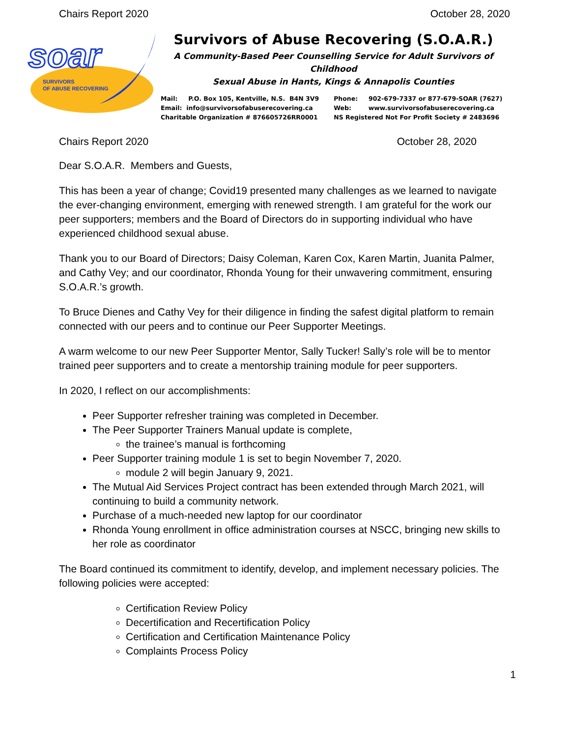Chairs Report 2020 October 28, 2020
soar
SURVIVORS
OF ABUSE RECOVERING
Survivors of Abuse Recovering (S.O.A.R.)
A Community-Based Peer Counselling Service for Adult Survivors of Childhood
Sexual Abuse in Hants, Kings & Annapolis Counties
Mail: P.O. Box 105, Kentville, N.S. B4N 3V9
Email: info@survivorsofabuserecovering.ca
Charitable Organization # 876605726RR0001
Phone: 902-679-7337 or 877-679-SOAR (7627)
Web: www.survivorsofabuserecovering.ca
NS Registered Not For Profit Society # 2483696
Chairs Report 2020 October 28, 2020
Dear S.O.A.R. Members and Guests,
This has been a year of change; Covid19 presented many challenges as we learned to navigate the ever-changing environment, emerging with renewed strength. I am grateful for the work our peer supporters; members and the Board of Directors do in supporting individual who have experienced childhood sexual abuse.
Thank you to our Board of Directors; Daisy Coleman, Karen Cox, Karen Martin, Juanita Palmer, and Cathy Vey; and our coordinator, Rhonda Young for their unwavering commitment, ensuring S.O.A.R.’s growth.
To Bruce Dienes and Cathy Vey for their diligence in finding the safest digital platform to remain connected with our peers and to continue our Peer Supporter Meetings.
A warm welcome to our new Peer Supporter Mentor, Sally Tucker! Sally’s role will be to mentor trained peer supporters and to create a mentorship training module for peer supporters.
In 2020, I reflect on our accomplishments:
Peer Supporter refresher training was completed in December.
The Peer Supporter Trainers Manual update is complete,
the trainee’s manual is forthcoming
Peer Supporter training module 1 is set to begin November 7, 2020.
module 2 will begin January 9, 2021.
The Mutual Aid Services Project contract has been extended through March 2021, will continuing to build a community network.
Purchase of a much-needed new laptop for our coordinator
Rhonda Young enrollment in office administration courses at NSCC, bringing new skills to her role as coordinator
The Board continued its commitment to identify, develop, and implement necessary policies. The following policies were accepted:
Certification Review Policy
Decertification and Recertification Policy
Certification and Certification Maintenance Policy
Complaints Process Policy
1